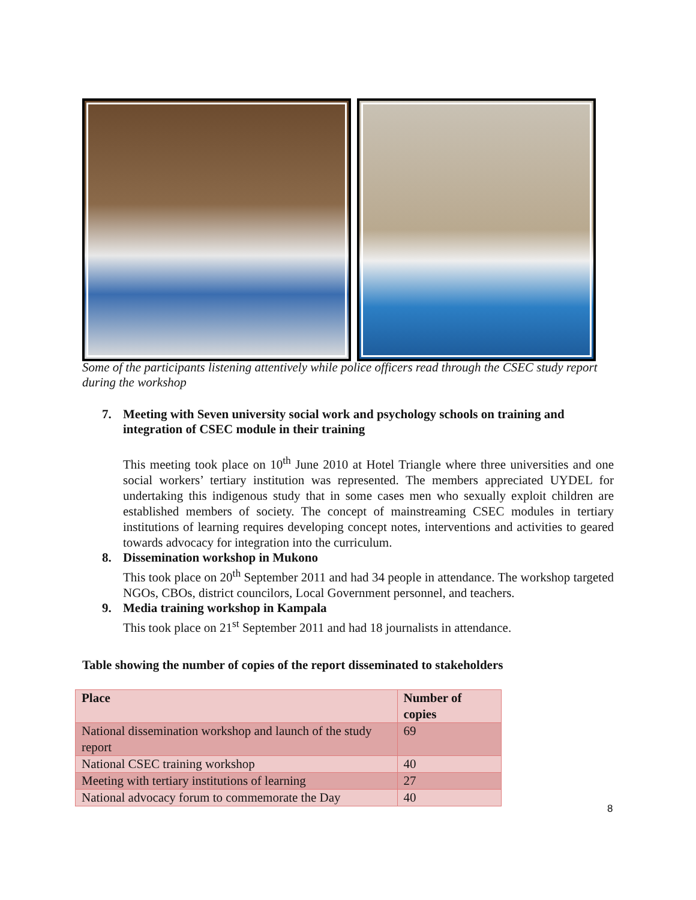Some of the participants listening attentively while police officers read through the CSEC study report during the workshop
7. Meeting with Seven university social work and psychology schools on training and integration of CSEC module in their training
This meeting took place on 10<sup>th</sup> June 2010 at Hotel Triangle where three universities and one social workers’ tertiary institution was represented. The members appreciated UYDEL for undertaking this indigenous study that in some cases men who sexually exploit children are established members of society. The concept of mainstreaming CSEC modules in tertiary institutions of learning requires developing concept notes, interventions and activities to geared towards advocacy for integration into the curriculum.
8. Dissemination workshop in Mukono
This took place on 20<sup>th</sup> September 2011 and had 34 people in attendance. The workshop targeted NGOs, CBOs, district councilors, Local Government personnel, and teachers.
9. Media training workshop in Kampala
This took place on 21<sup>st</sup> September 2011 and had 18 journalists in attendance.
Table showing the number of copies of the report disseminated to stakeholders
| Place | Number of copies |
| --- | --- |
| National dissemination workshop and launch of the study report | 69 |
| National CSEC training workshop | 40 |
| Meeting with tertiary institutions of learning | 27 |
| National advocacy forum to commemorate the Day | 40 |
8